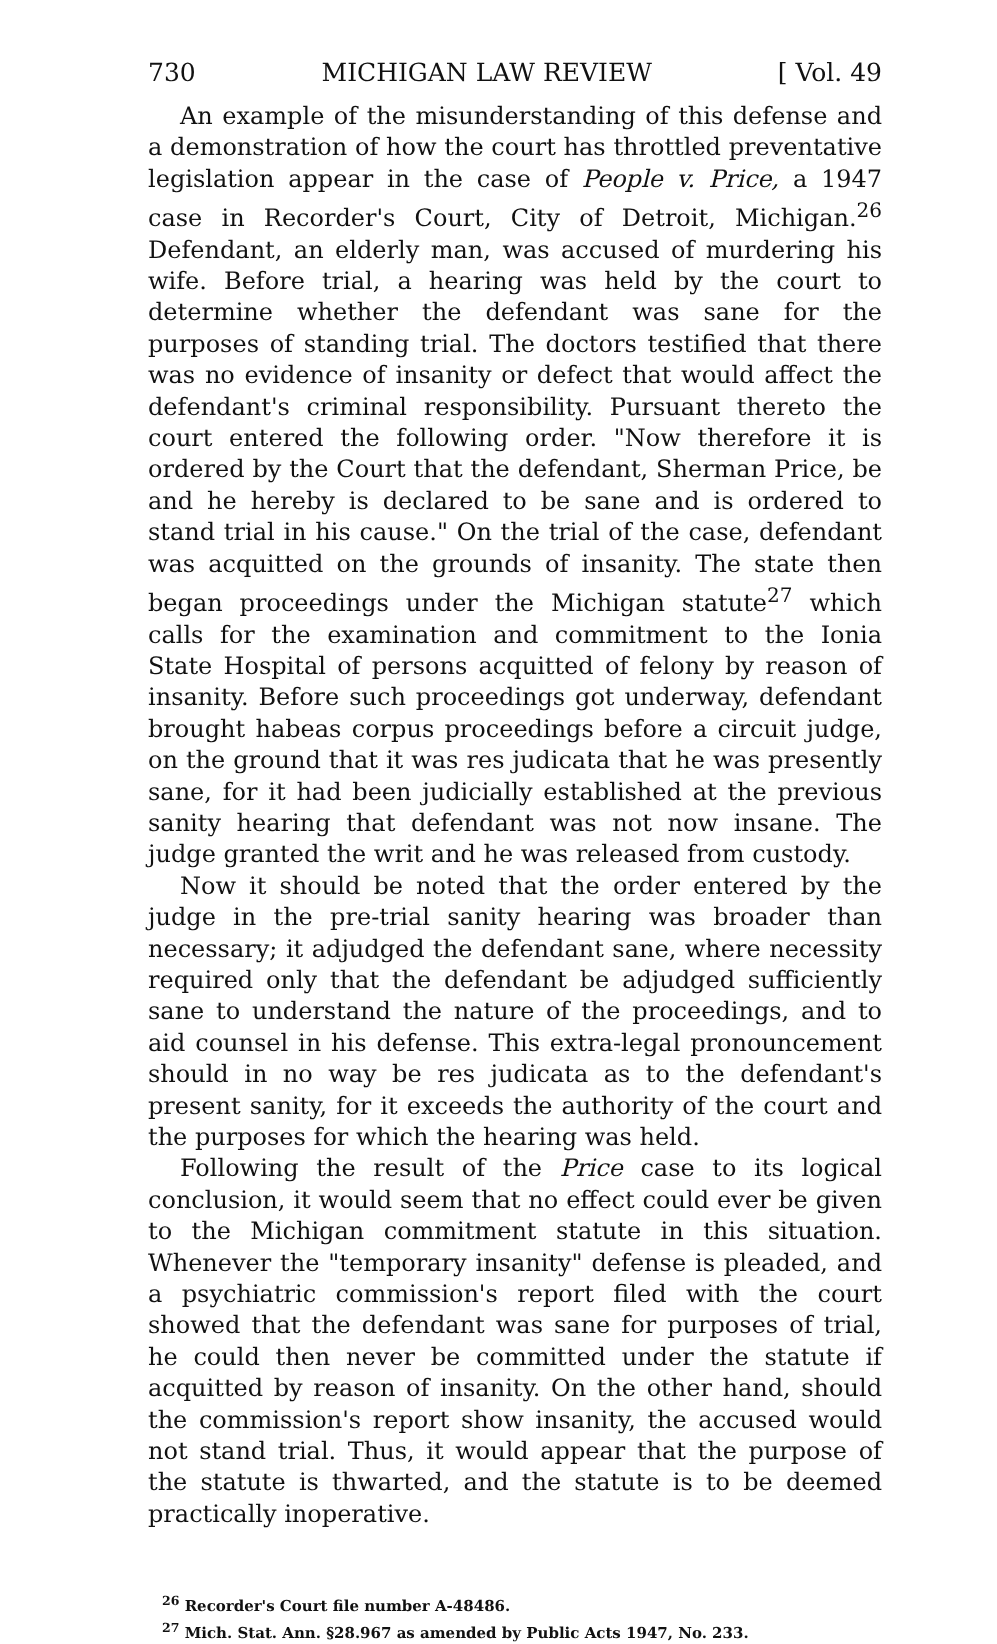730 MICHIGAN LAW REVIEW [ Vol. 49
An example of the misunderstanding of this defense and a demonstration of how the court has throttled preventative legislation appear in the case of People v. Price, a 1947 case in Recorder's Court, City of Detroit, Michigan.<sup>26</sup> Defendant, an elderly man, was accused of murdering his wife. Before trial, a hearing was held by the court to determine whether the defendant was sane for the purposes of standing trial. The doctors testified that there was no evidence of insanity or defect that would affect the defendant's criminal responsibility. Pursuant thereto the court entered the following order. "Now therefore it is ordered by the Court that the defendant, Sherman Price, be and he hereby is declared to be sane and is ordered to stand trial in his cause." On the trial of the case, defendant was acquitted on the grounds of insanity. The state then began proceedings under the Michigan statute<sup>27</sup> which calls for the examination and commitment to the Ionia State Hospital of persons acquitted of felony by reason of insanity. Before such proceedings got underway, defendant brought habeas corpus proceedings before a circuit judge, on the ground that it was res judicata that he was presently sane, for it had been judicially established at the previous sanity hearing that defendant was not now insane. The judge granted the writ and he was released from custody.
Now it should be noted that the order entered by the judge in the pre-trial sanity hearing was broader than necessary; it adjudged the defendant sane, where necessity required only that the defendant be adjudged sufficiently sane to understand the nature of the proceedings, and to aid counsel in his defense. This extra-legal pronouncement should in no way be res judicata as to the defendant's present sanity, for it exceeds the authority of the court and the purposes for which the hearing was held.
Following the result of the Price case to its logical conclusion, it would seem that no effect could ever be given to the Michigan commitment statute in this situation. Whenever the "temporary insanity" defense is pleaded, and a psychiatric commission's report filed with the court showed that the defendant was sane for purposes of trial, he could then never be committed under the statute if acquitted by reason of insanity. On the other hand, should the commission's report show insanity, the accused would not stand trial. Thus, it would appear that the purpose of the statute is thwarted, and the statute is to be deemed practically inoperative.
<sup>26</sup> Recorder's Court file number A-48486.
<sup>27</sup> Mich. Stat. Ann. §28.967 as amended by Public Acts 1947, No. 233.